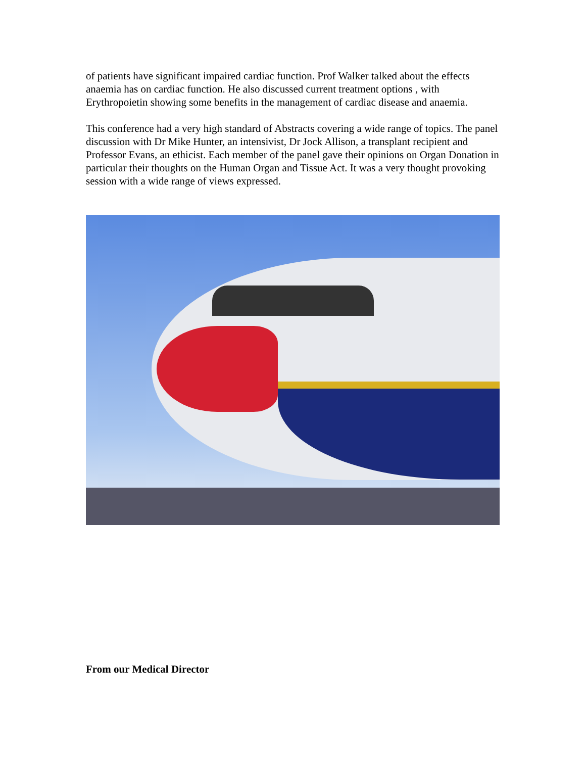of patients have significant impaired cardiac function. Prof Walker talked about the effects anaemia has on cardiac function. He also discussed current treatment options , with Erythropoietin showing some benefits in the management of cardiac disease and anaemia.
This conference had a very high standard of Abstracts covering a wide range of topics. The panel discussion with Dr Mike Hunter, an intensivist, Dr Jock Allison, a transplant recipient and Professor Evans, an ethicist. Each member of the panel gave their opinions on Organ Donation in particular their thoughts on the Human Organ and Tissue Act. It was a very thought provoking session with a wide range of views expressed.
From our Medical Director